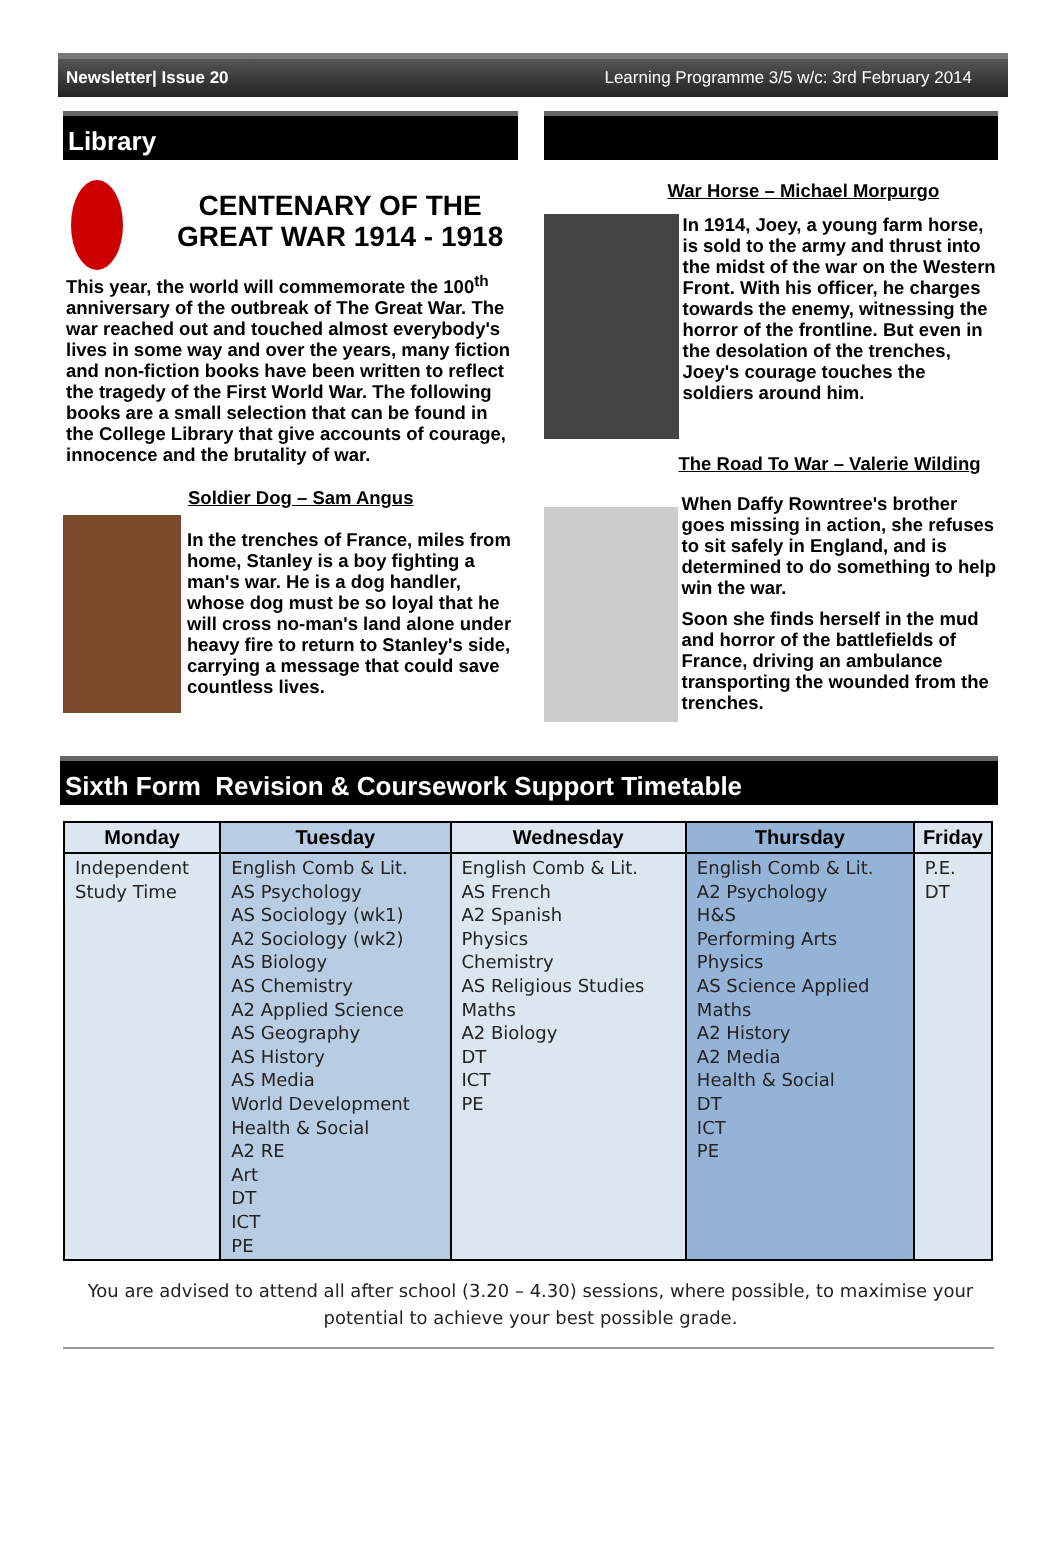Newsletter| Issue 20 Learning Programme 3/5 w/c: 3rd February 2014
Library
CENTENARY OF THE GREAT WAR 1914 - 1918
This year, the world will commemorate the 100<sup>th</sup> anniversary of the outbreak of The Great War. The war reached out and touched almost everybody's lives in some way and over the years, many fiction and non-fiction books have been written to reflect the tragedy of the First World War. The following books are a small selection that can be found in the College Library that give accounts of courage, innocence and the brutality of war.
Soldier Dog – Sam Angus
In the trenches of France, miles from home, Stanley is a boy fighting a man's war. He is a dog handler, whose dog must be so loyal that he will cross no-man's land alone under heavy fire to return to Stanley's side, carrying a message that could save countless lives.
War Horse – Michael Morpurgo
In 1914, Joey, a young farm horse, is sold to the army and thrust into the midst of the war on the Western Front. With his officer, he charges towards the enemy, witnessing the horror of the frontline. But even in the desolation of the trenches, Joey's courage touches the soldiers around him.
The Road To War – Valerie Wilding
When Daffy Rowntree's brother goes missing in action, she refuses to sit safely in England, and is determined to do something to help win the war.
Soon she finds herself in the mud and horror of the battlefields of France, driving an ambulance transporting the wounded from the trenches.
Sixth Form Revision & Coursework Support Timetable
| Monday | Tuesday | Wednesday | Thursday | Friday |
| --- | --- | --- | --- | --- |
| Independent Study Time | English Comb & Lit. AS Psychology AS Sociology (wk1) A2 Sociology (wk2) AS Biology AS Chemistry A2 Applied Science AS Geography AS History AS Media World Development Health & Social A2 RE Art DT ICT PE | English Comb & Lit. AS French A2 Spanish Physics Chemistry AS Religious Studies Maths A2 Biology DT ICT PE | English Comb & Lit. A2 Psychology H&S Performing Arts Physics AS Science Applied Maths A2 History A2 Media Health & Social DT ICT PE | P.E. DT |
You are advised to attend all after school (3.20 – 4.30) sessions, where possible, to maximise your potential to achieve your best possible grade.